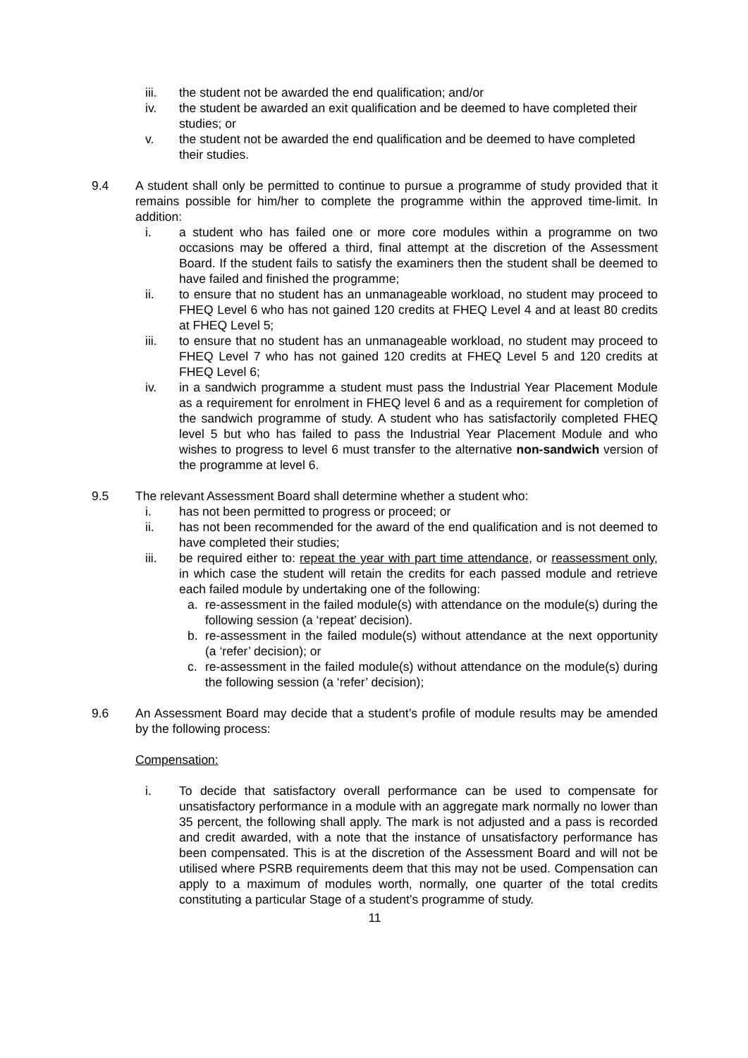iii. the student not be awarded the end qualification; and/or
iv. the student be awarded an exit qualification and be deemed to have completed their studies; or
v. the student not be awarded the end qualification and be deemed to have completed their studies.
9.4 A student shall only be permitted to continue to pursue a programme of study provided that it remains possible for him/her to complete the programme within the approved time-limit. In addition:
i. a student who has failed one or more core modules within a programme on two occasions may be offered a third, final attempt at the discretion of the Assessment Board. If the student fails to satisfy the examiners then the student shall be deemed to have failed and finished the programme;
ii. to ensure that no student has an unmanageable workload, no student may proceed to FHEQ Level 6 who has not gained 120 credits at FHEQ Level 4 and at least 80 credits at FHEQ Level 5;
iii. to ensure that no student has an unmanageable workload, no student may proceed to FHEQ Level 7 who has not gained 120 credits at FHEQ Level 5 and 120 credits at FHEQ Level 6;
iv. in a sandwich programme a student must pass the Industrial Year Placement Module as a requirement for enrolment in FHEQ level 6 and as a requirement for completion of the sandwich programme of study. A student who has satisfactorily completed FHEQ level 5 but who has failed to pass the Industrial Year Placement Module and who wishes to progress to level 6 must transfer to the alternative non-sandwich version of the programme at level 6.
9.5 The relevant Assessment Board shall determine whether a student who:
i. has not been permitted to progress or proceed; or
ii. has not been recommended for the award of the end qualification and is not deemed to have completed their studies;
iii. be required either to: repeat the year with part time attendance, or reassessment only, in which case the student will retain the credits for each passed module and retrieve each failed module by undertaking one of the following:
a. re-assessment in the failed module(s) with attendance on the module(s) during the following session (a ‘repeat’ decision).
b. re-assessment in the failed module(s) without attendance at the next opportunity (a ‘refer’ decision); or
c. re-assessment in the failed module(s) without attendance on the module(s) during the following session (a ‘refer’ decision);
9.6 An Assessment Board may decide that a student’s profile of module results may be amended by the following process:
Compensation:
i. To decide that satisfactory overall performance can be used to compensate for unsatisfactory performance in a module with an aggregate mark normally no lower than 35 percent, the following shall apply. The mark is not adjusted and a pass is recorded and credit awarded, with a note that the instance of unsatisfactory performance has been compensated. This is at the discretion of the Assessment Board and will not be utilised where PSRB requirements deem that this may not be used. Compensation can apply to a maximum of modules worth, normally, one quarter of the total credits constituting a particular Stage of a student’s programme of study.
11